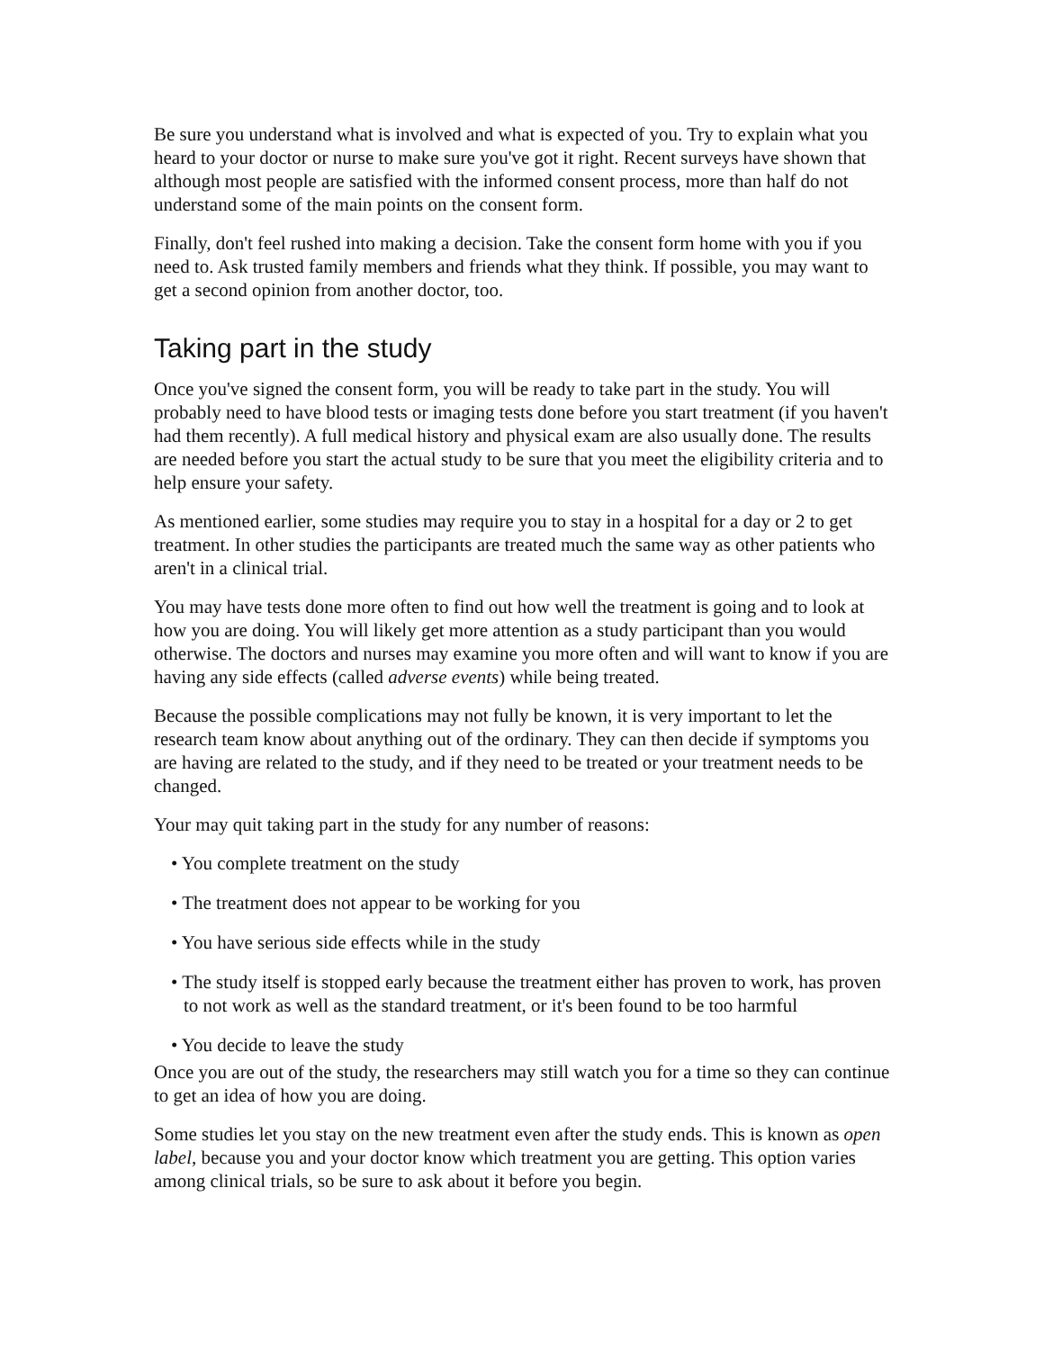Be sure you understand what is involved and what is expected of you. Try to explain what you heard to your doctor or nurse to make sure you've got it right. Recent surveys have shown that although most people are satisfied with the informed consent process, more than half do not understand some of the main points on the consent form.
Finally, don't feel rushed into making a decision. Take the consent form home with you if you need to. Ask trusted family members and friends what they think. If possible, you may want to get a second opinion from another doctor, too.
Taking part in the study
Once you've signed the consent form, you will be ready to take part in the study. You will probably need to have blood tests or imaging tests done before you start treatment (if you haven't had them recently). A full medical history and physical exam are also usually done. The results are needed before you start the actual study to be sure that you meet the eligibility criteria and to help ensure your safety.
As mentioned earlier, some studies may require you to stay in a hospital for a day or 2 to get treatment. In other studies the participants are treated much the same way as other patients who aren't in a clinical trial.
You may have tests done more often to find out how well the treatment is going and to look at how you are doing. You will likely get more attention as a study participant than you would otherwise. The doctors and nurses may examine you more often and will want to know if you are having any side effects (called adverse events) while being treated.
Because the possible complications may not fully be known, it is very important to let the research team know about anything out of the ordinary. They can then decide if symptoms you are having are related to the study, and if they need to be treated or your treatment needs to be changed.
Your may quit taking part in the study for any number of reasons:
• You complete treatment on the study
• The treatment does not appear to be working for you
• You have serious side effects while in the study
• The study itself is stopped early because the treatment either has proven to work, has proven to not work as well as the standard treatment, or it's been found to be too harmful
• You decide to leave the study
Once you are out of the study, the researchers may still watch you for a time so they can continue to get an idea of how you are doing.
Some studies let you stay on the new treatment even after the study ends. This is known as open label, because you and your doctor know which treatment you are getting. This option varies among clinical trials, so be sure to ask about it before you begin.